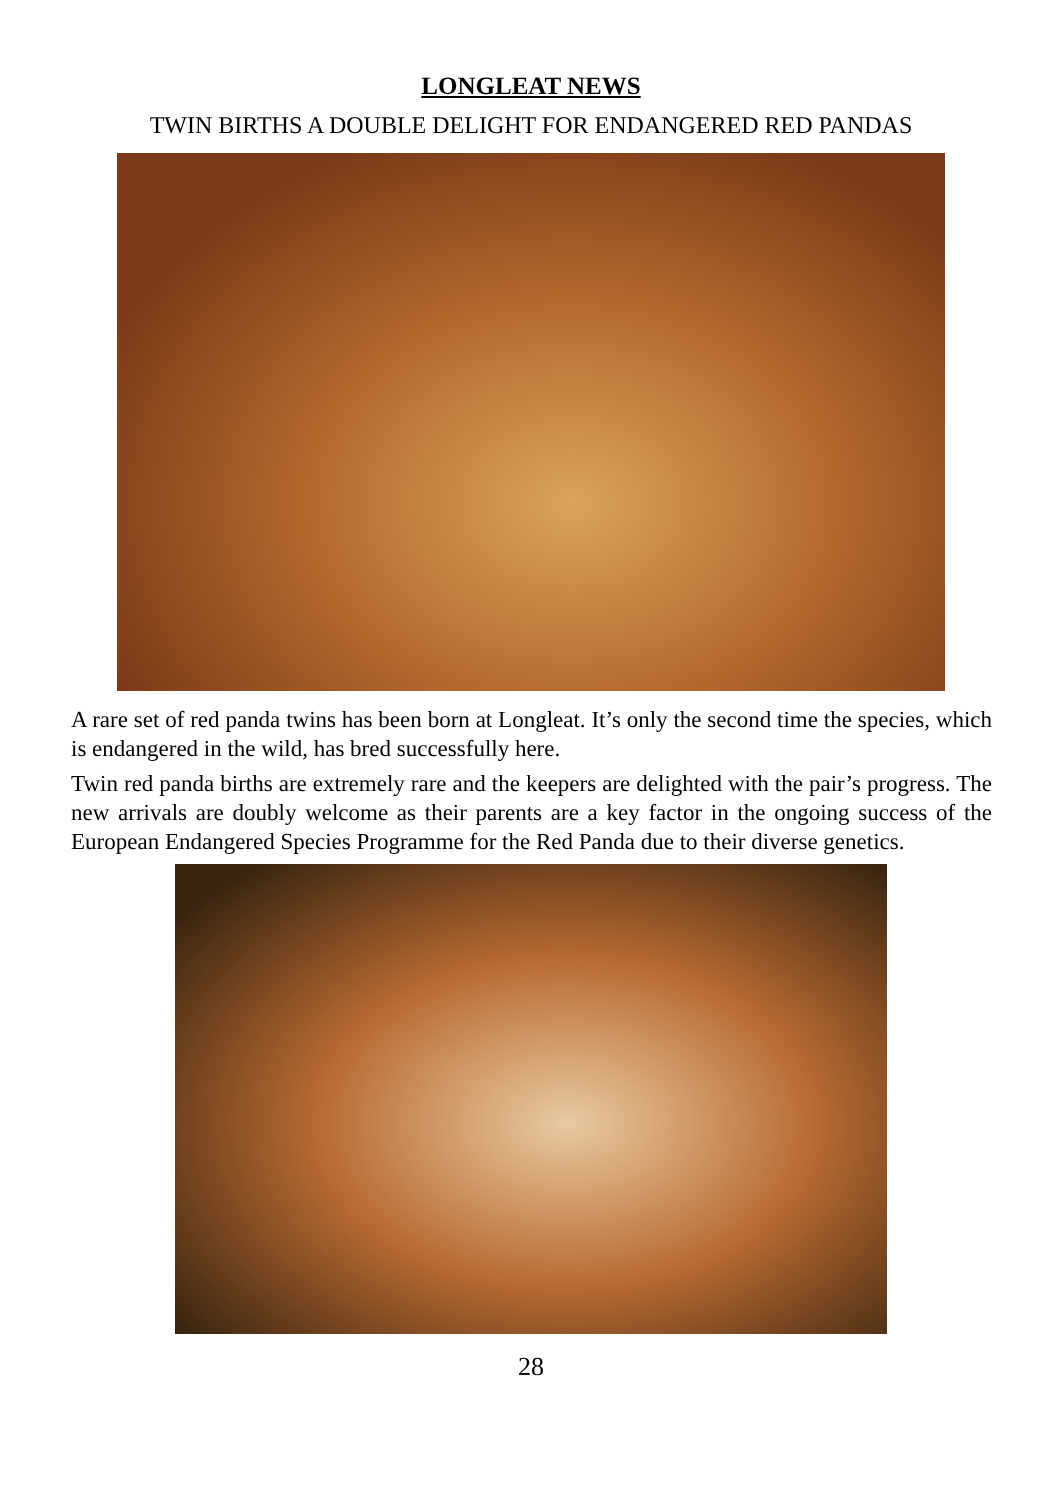LONGLEAT NEWS
TWIN BIRTHS A DOUBLE DELIGHT FOR ENDANGERED RED PANDAS
A rare set of red panda twins has been born at Longleat. It’s only the second time the species, which is endangered in the wild, has bred successfully here.
Twin red panda births are extremely rare and the keepers are delighted with the pair’s progress. The new arrivals are doubly welcome as their parents are a key factor in the ongoing success of the European Endangered Species Programme for the Red Panda due to their diverse genetics.
28